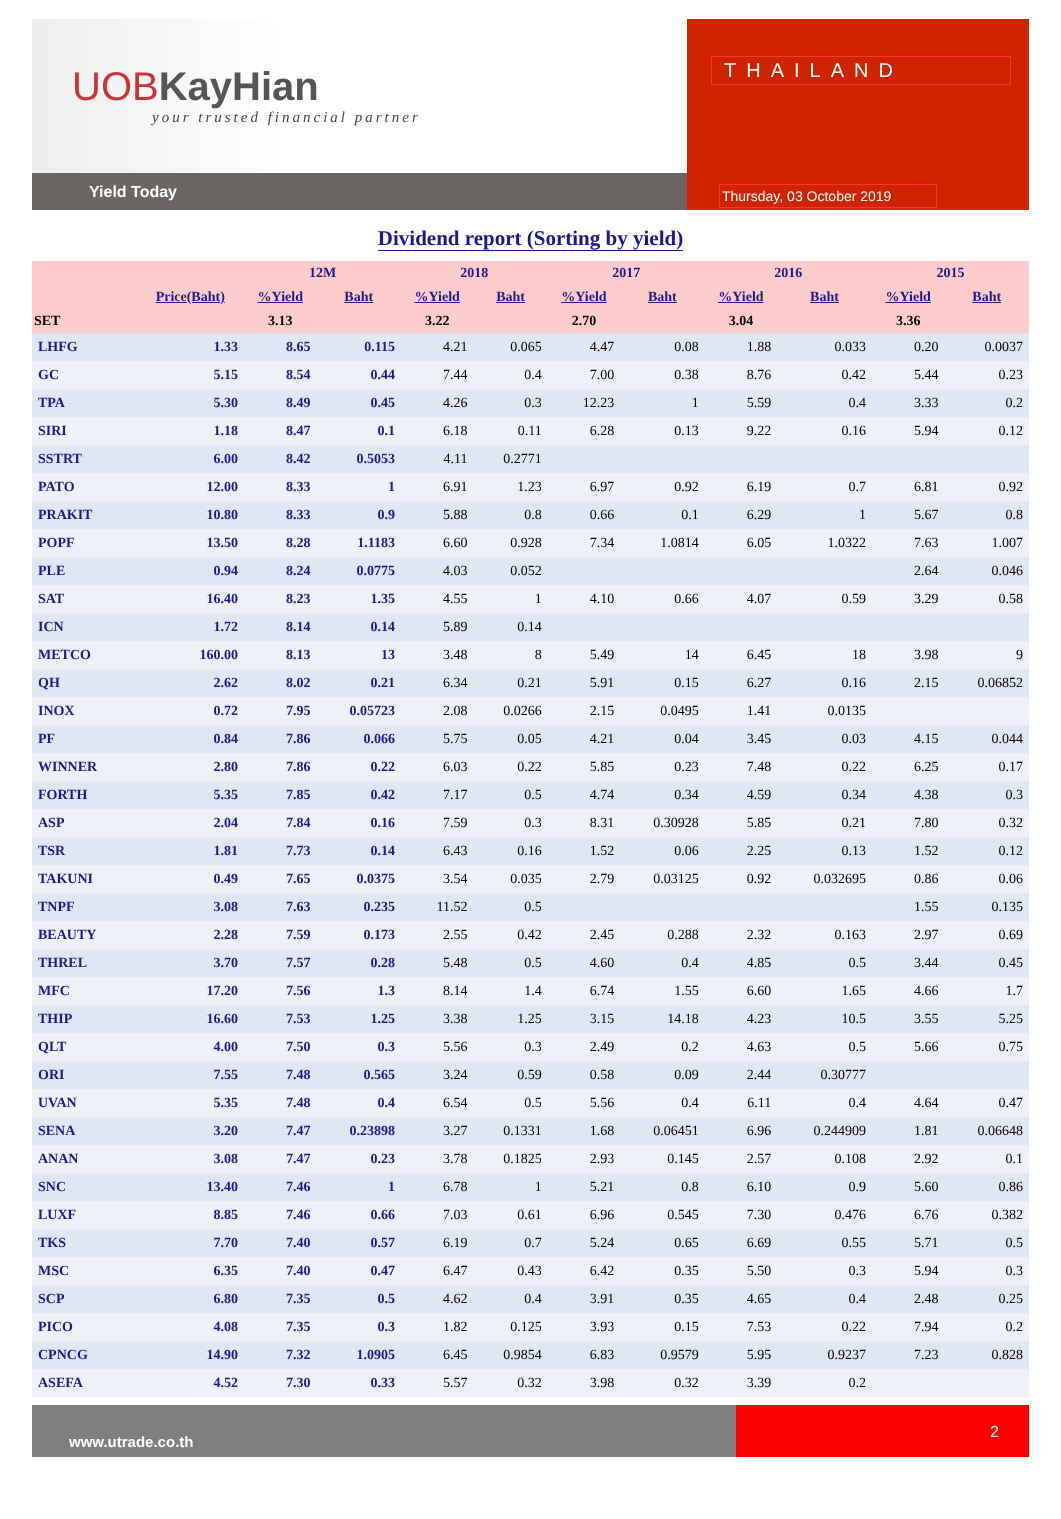UOBKayHian
your trusted financial partner
Yield Today
THAILAND
Thursday, 03 October 2019
Dividend report (Sorting by yield)
| | | 12M | | 2018 | | 2017 | | 2016 | | 2015 | |
| --- | --- | --- | --- | --- | --- | --- | --- | --- | --- | --- | --- |
| | Price(Baht) | %Yield | Baht | %Yield | Baht | %Yield | Baht | %Yield | Baht | %Yield | Baht |
| SET | | 3.13 | | 3.22 | | 2.70 | | 3.04 | | 3.36 | |
| LHFG | 1.33 | 8.65 | 0.115 | 4.21 | 0.065 | 4.47 | 0.08 | 1.88 | 0.033 | 0.20 | 0.0037 |
| GC | 5.15 | 8.54 | 0.44 | 7.44 | 0.4 | 7.00 | 0.38 | 8.76 | 0.42 | 5.44 | 0.23 |
| TPA | 5.30 | 8.49 | 0.45 | 4.26 | 0.3 | 12.23 | 1 | 5.59 | 0.4 | 3.33 | 0.2 |
| SIRI | 1.18 | 8.47 | 0.1 | 6.18 | 0.11 | 6.28 | 0.13 | 9.22 | 0.16 | 5.94 | 0.12 |
| SSTRT | 6.00 | 8.42 | 0.5053 | 4.11 | 0.2771 | | | | | | |
| PATO | 12.00 | 8.33 | 1 | 6.91 | 1.23 | 6.97 | 0.92 | 6.19 | 0.7 | 6.81 | 0.92 |
| PRAKIT | 10.80 | 8.33 | 0.9 | 5.88 | 0.8 | 0.66 | 0.1 | 6.29 | 1 | 5.67 | 0.8 |
| POPF | 13.50 | 8.28 | 1.1183 | 6.60 | 0.928 | 7.34 | 1.0814 | 6.05 | 1.0322 | 7.63 | 1.007 |
| PLE | 0.94 | 8.24 | 0.0775 | 4.03 | 0.052 | | | | | 2.64 | 0.046 |
| SAT | 16.40 | 8.23 | 1.35 | 4.55 | 1 | 4.10 | 0.66 | 4.07 | 0.59 | 3.29 | 0.58 |
| ICN | 1.72 | 8.14 | 0.14 | 5.89 | 0.14 | | | | | | |
| METCO | 160.00 | 8.13 | 13 | 3.48 | 8 | 5.49 | 14 | 6.45 | 18 | 3.98 | 9 |
| QH | 2.62 | 8.02 | 0.21 | 6.34 | 0.21 | 5.91 | 0.15 | 6.27 | 0.16 | 2.15 | 0.06852 |
| INOX | 0.72 | 7.95 | 0.05723 | 2.08 | 0.0266 | 2.15 | 0.0495 | 1.41 | 0.0135 | | |
| PF | 0.84 | 7.86 | 0.066 | 5.75 | 0.05 | 4.21 | 0.04 | 3.45 | 0.03 | 4.15 | 0.044 |
| WINNER | 2.80 | 7.86 | 0.22 | 6.03 | 0.22 | 5.85 | 0.23 | 7.48 | 0.22 | 6.25 | 0.17 |
| FORTH | 5.35 | 7.85 | 0.42 | 7.17 | 0.5 | 4.74 | 0.34 | 4.59 | 0.34 | 4.38 | 0.3 |
| ASP | 2.04 | 7.84 | 0.16 | 7.59 | 0.3 | 8.31 | 0.30928 | 5.85 | 0.21 | 7.80 | 0.32 |
| TSR | 1.81 | 7.73 | 0.14 | 6.43 | 0.16 | 1.52 | 0.06 | 2.25 | 0.13 | 1.52 | 0.12 |
| TAKUNI | 0.49 | 7.65 | 0.0375 | 3.54 | 0.035 | 2.79 | 0.03125 | 0.92 | 0.032695 | 0.86 | 0.06 |
| TNPF | 3.08 | 7.63 | 0.235 | 11.52 | 0.5 | | | | | 1.55 | 0.135 |
| BEAUTY | 2.28 | 7.59 | 0.173 | 2.55 | 0.42 | 2.45 | 0.288 | 2.32 | 0.163 | 2.97 | 0.69 |
| THREL | 3.70 | 7.57 | 0.28 | 5.48 | 0.5 | 4.60 | 0.4 | 4.85 | 0.5 | 3.44 | 0.45 |
| MFC | 17.20 | 7.56 | 1.3 | 8.14 | 1.4 | 6.74 | 1.55 | 6.60 | 1.65 | 4.66 | 1.7 |
| THIP | 16.60 | 7.53 | 1.25 | 3.38 | 1.25 | 3.15 | 14.18 | 4.23 | 10.5 | 3.55 | 5.25 |
| QLT | 4.00 | 7.50 | 0.3 | 5.56 | 0.3 | 2.49 | 0.2 | 4.63 | 0.5 | 5.66 | 0.75 |
| ORI | 7.55 | 7.48 | 0.565 | 3.24 | 0.59 | 0.58 | 0.09 | 2.44 | 0.30777 | | |
| UVAN | 5.35 | 7.48 | 0.4 | 6.54 | 0.5 | 5.56 | 0.4 | 6.11 | 0.4 | 4.64 | 0.47 |
| SENA | 3.20 | 7.47 | 0.23898 | 3.27 | 0.1331 | 1.68 | 0.06451 | 6.96 | 0.244909 | 1.81 | 0.06648 |
| ANAN | 3.08 | 7.47 | 0.23 | 3.78 | 0.1825 | 2.93 | 0.145 | 2.57 | 0.108 | 2.92 | 0.1 |
| SNC | 13.40 | 7.46 | 1 | 6.78 | 1 | 5.21 | 0.8 | 6.10 | 0.9 | 5.60 | 0.86 |
| LUXF | 8.85 | 7.46 | 0.66 | 7.03 | 0.61 | 6.96 | 0.545 | 7.30 | 0.476 | 6.76 | 0.382 |
| TKS | 7.70 | 7.40 | 0.57 | 6.19 | 0.7 | 5.24 | 0.65 | 6.69 | 0.55 | 5.71 | 0.5 |
| MSC | 6.35 | 7.40 | 0.47 | 6.47 | 0.43 | 6.42 | 0.35 | 5.50 | 0.3 | 5.94 | 0.3 |
| SCP | 6.80 | 7.35 | 0.5 | 4.62 | 0.4 | 3.91 | 0.35 | 4.65 | 0.4 | 2.48 | 0.25 |
| PICO | 4.08 | 7.35 | 0.3 | 1.82 | 0.125 | 3.93 | 0.15 | 7.53 | 0.22 | 7.94 | 0.2 |
| CPNCG | 14.90 | 7.32 | 1.0905 | 6.45 | 0.9854 | 6.83 | 0.9579 | 5.95 | 0.9237 | 7.23 | 0.828 |
| ASEFA | 4.52 | 7.30 | 0.33 | 5.57 | 0.32 | 3.98 | 0.32 | 3.39 | 0.2 | | |
www.utrade.co.th
2